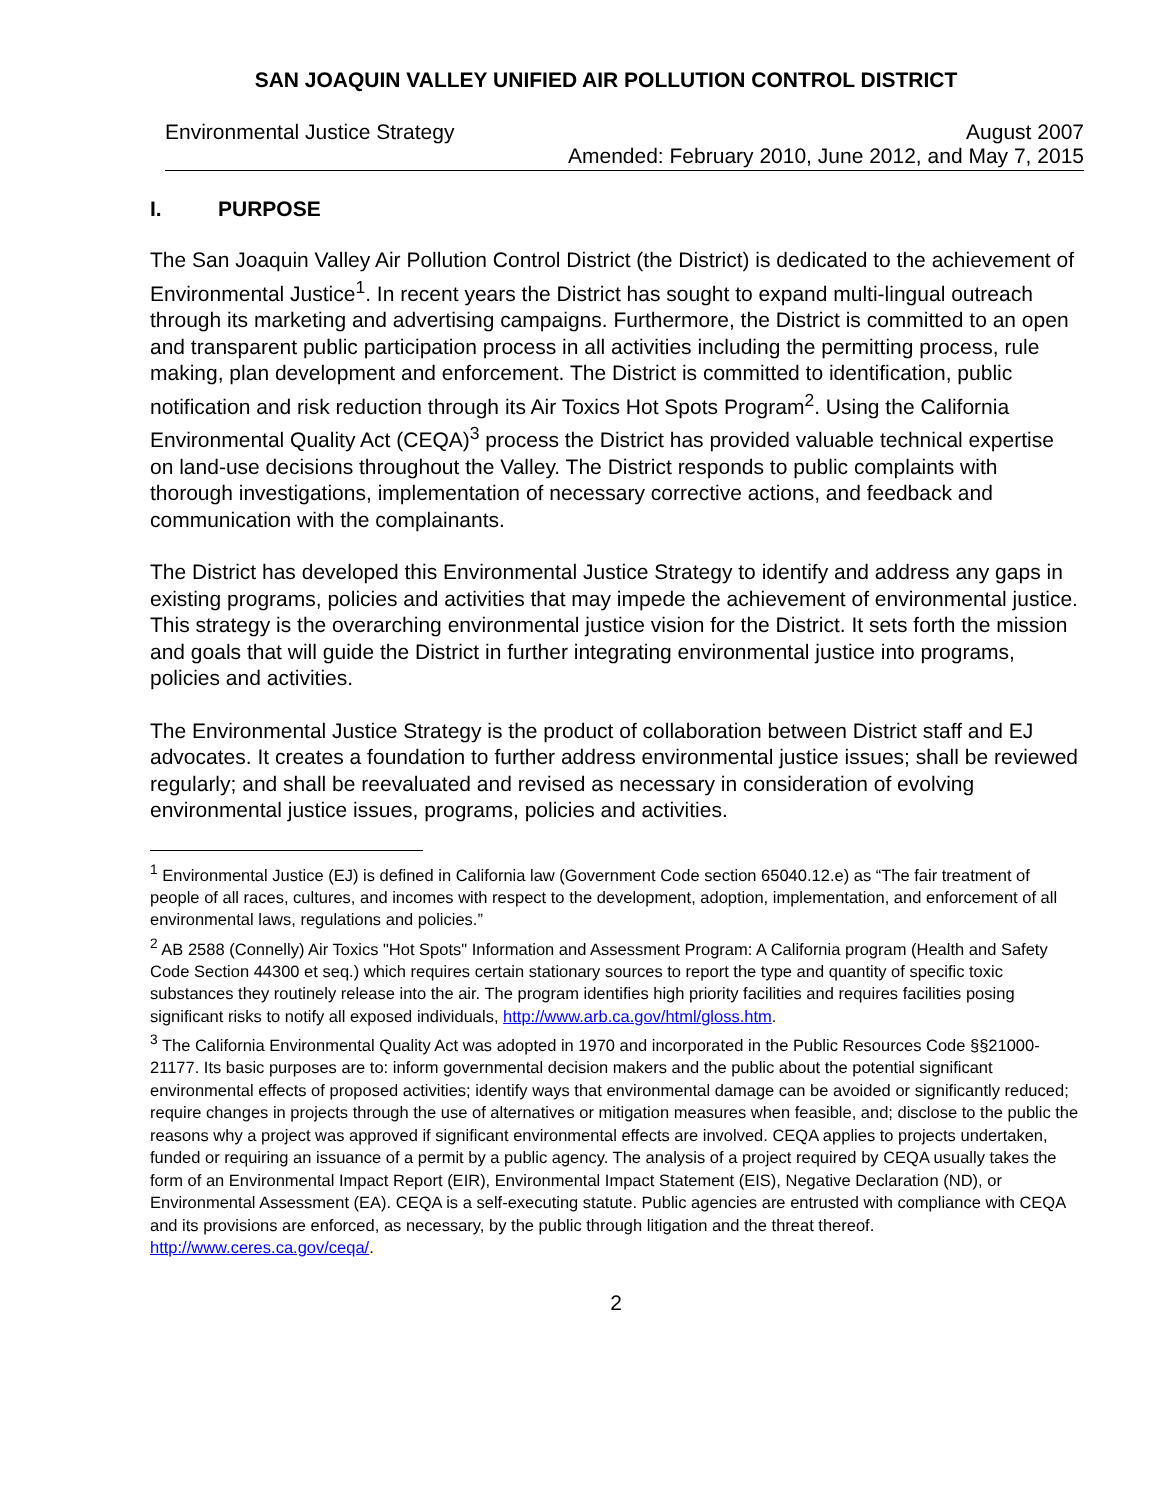SAN JOAQUIN VALLEY UNIFIED AIR POLLUTION CONTROL DISTRICT
Environmental Justice Strategy August 2007
Amended: February 2010, June 2012, and May 7, 2015
I. PURPOSE
The San Joaquin Valley Air Pollution Control District (the District) is dedicated to the achievement of Environmental Justice<sup>1</sup>. In recent years the District has sought to expand multi-lingual outreach through its marketing and advertising campaigns. Furthermore, the District is committed to an open and transparent public participation process in all activities including the permitting process, rule making, plan development and enforcement. The District is committed to identification, public notification and risk reduction through its Air Toxics Hot Spots Program<sup>2</sup>. Using the California Environmental Quality Act (CEQA)<sup>3</sup> process the District has provided valuable technical expertise on land-use decisions throughout the Valley. The District responds to public complaints with thorough investigations, implementation of necessary corrective actions, and feedback and communication with the complainants.
The District has developed this Environmental Justice Strategy to identify and address any gaps in existing programs, policies and activities that may impede the achievement of environmental justice. This strategy is the overarching environmental justice vision for the District. It sets forth the mission and goals that will guide the District in further integrating environmental justice into programs, policies and activities.
The Environmental Justice Strategy is the product of collaboration between District staff and EJ advocates. It creates a foundation to further address environmental justice issues; shall be reviewed regularly; and shall be reevaluated and revised as necessary in consideration of evolving environmental justice issues, programs, policies and activities.
<sup>1</sup> Environmental Justice (EJ) is defined in California law (Government Code section 65040.12.e) as “The fair treatment of people of all races, cultures, and incomes with respect to the development, adoption, implementation, and enforcement of all environmental laws, regulations and policies.”
<sup>2</sup> AB 2588 (Connelly) Air Toxics "Hot Spots" Information and Assessment Program: A California program (Health and Safety Code Section 44300 et seq.) which requires certain stationary sources to report the type and quantity of specific toxic substances they routinely release into the air. The program identifies high priority facilities and requires facilities posing significant risks to notify all exposed individuals, http://www.arb.ca.gov/html/gloss.htm.
<sup>3</sup> The California Environmental Quality Act was adopted in 1970 and incorporated in the Public Resources Code §§21000-21177. Its basic purposes are to: inform governmental decision makers and the public about the potential significant environmental effects of proposed activities; identify ways that environmental damage can be avoided or significantly reduced; require changes in projects through the use of alternatives or mitigation measures when feasible, and; disclose to the public the reasons why a project was approved if significant environmental effects are involved. CEQA applies to projects undertaken, funded or requiring an issuance of a permit by a public agency. The analysis of a project required by CEQA usually takes the form of an Environmental Impact Report (EIR), Environmental Impact Statement (EIS), Negative Declaration (ND), or Environmental Assessment (EA). CEQA is a self-executing statute. Public agencies are entrusted with compliance with CEQA and its provisions are enforced, as necessary, by the public through litigation and the threat thereof. http://www.ceres.ca.gov/ceqa/.
2